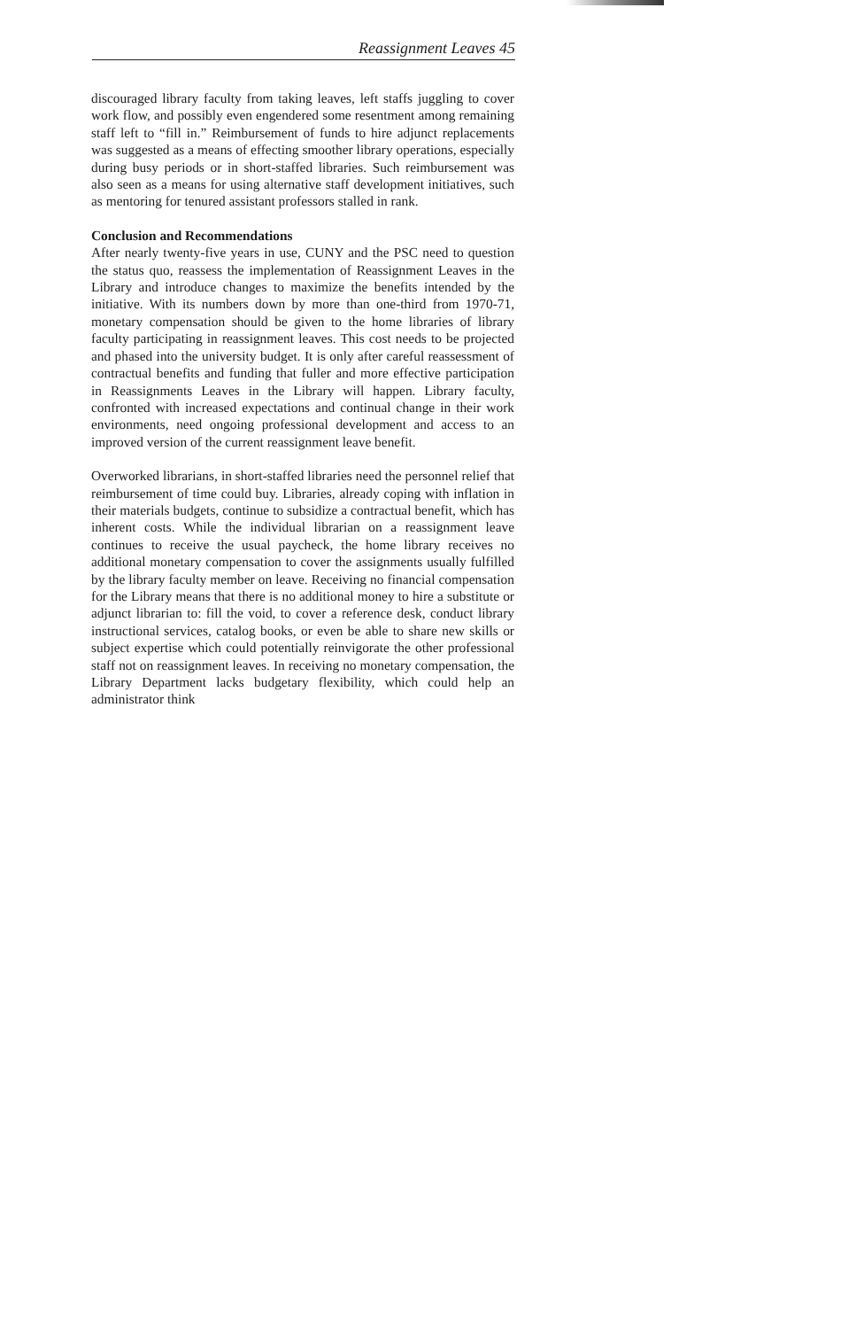Reassignment Leaves 45
discouraged library faculty from taking leaves, left staffs juggling to cover work flow, and possibly even engendered some resentment among remaining staff left to “fill in.” Reimbursement of funds to hire adjunct replacements was suggested as a means of effecting smoother library operations, especially during busy periods or in short-staffed libraries. Such reimbursement was also seen as a means for using alternative staff development initiatives, such as mentoring for tenured assistant professors stalled in rank.
Conclusion and Recommendations
After nearly twenty-five years in use, CUNY and the PSC need to question the status quo, reassess the implementation of Reassignment Leaves in the Library and introduce changes to maximize the benefits intended by the initiative. With its numbers down by more than one-third from 1970-71, monetary compensation should be given to the home libraries of library faculty participating in reassignment leaves. This cost needs to be projected and phased into the university budget. It is only after careful reassessment of contractual benefits and funding that fuller and more effective participation in Reassignments Leaves in the Library will happen. Library faculty, confronted with increased expectations and continual change in their work environments, need ongoing professional development and access to an improved version of the current reassignment leave benefit.
Overworked librarians, in short-staffed libraries need the personnel relief that reimbursement of time could buy. Libraries, already coping with inflation in their materials budgets, continue to subsidize a contractual benefit, which has inherent costs. While the individual librarian on a reassignment leave continues to receive the usual paycheck, the home library receives no additional monetary compensation to cover the assignments usually fulfilled by the library faculty member on leave. Receiving no financial compensation for the Library means that there is no additional money to hire a substitute or adjunct librarian to: fill the void, to cover a reference desk, conduct library instructional services, catalog books, or even be able to share new skills or subject expertise which could potentially reinvigorate the other professional staff not on reassignment leaves. In receiving no monetary compensation, the Library Department lacks budgetary flexibility, which could help an administrator think